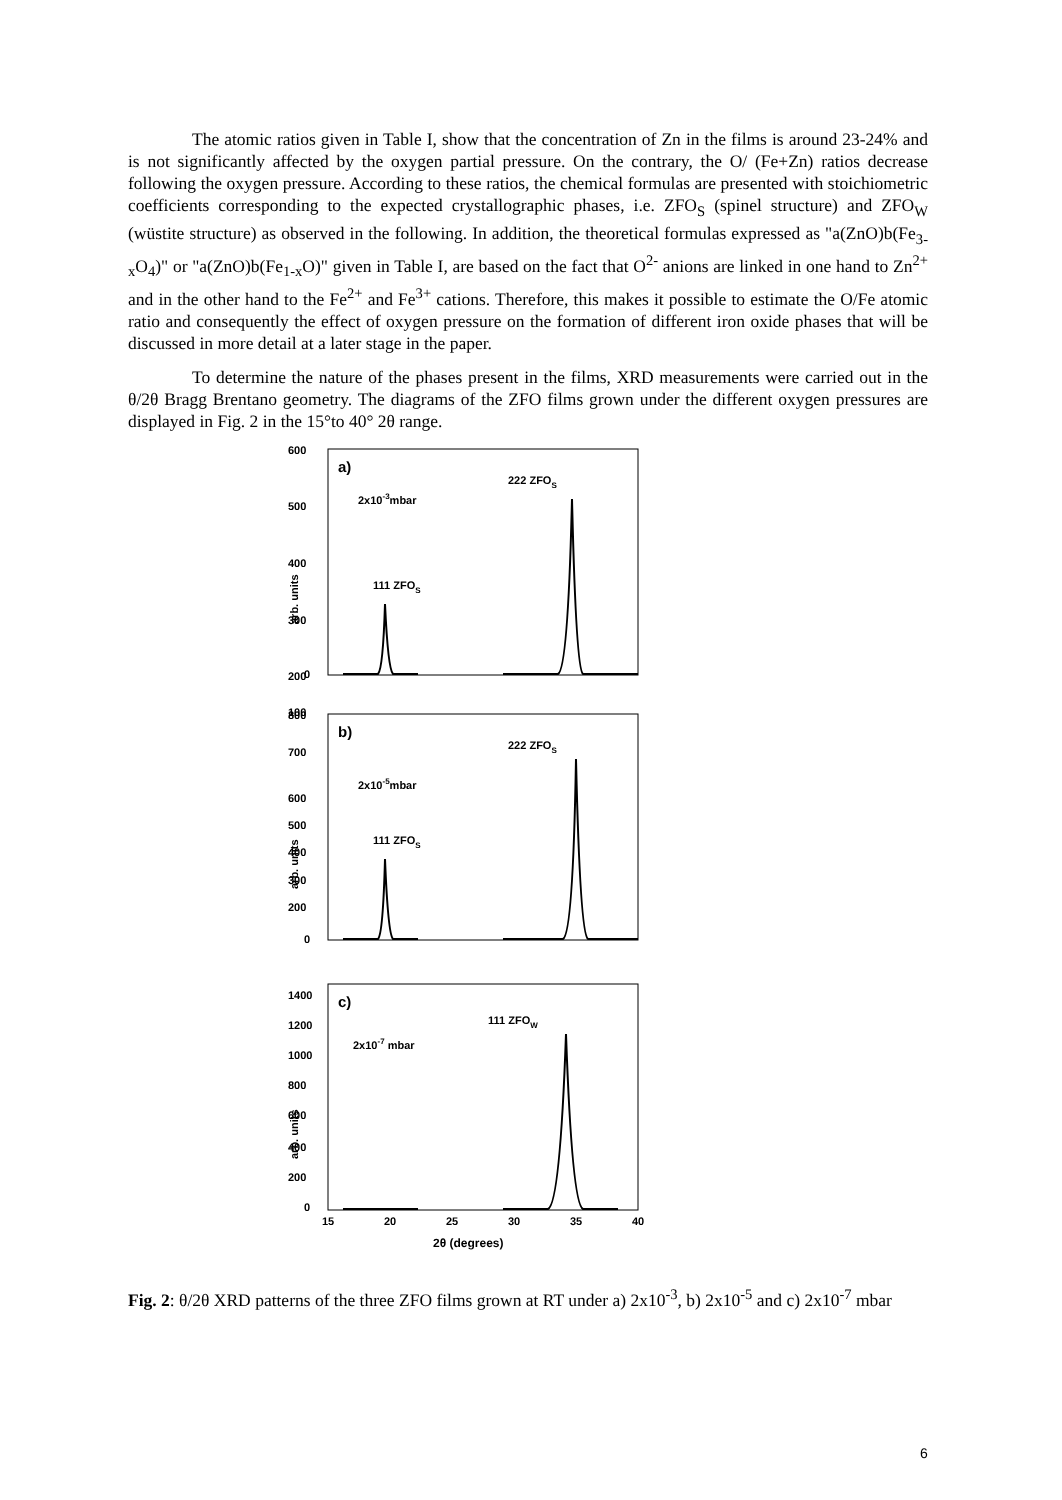The atomic ratios given in Table I, show that the concentration of Zn in the films is around 23-24% and is not significantly affected by the oxygen partial pressure. On the contrary, the O/ (Fe+Zn) ratios decrease following the oxygen pressure. According to these ratios, the chemical formulas are presented with stoichiometric coefficients corresponding to the expected crystallographic phases, i.e. ZFO<sub>S</sub> (spinel structure) and ZFO<sub>W</sub> (wüstite structure) as observed in the following. In addition, the theoretical formulas expressed as "a(ZnO)b(Fe<sub>3-x</sub>O<sub>4</sub>)" or "a(ZnO)b(Fe<sub>1-x</sub>O)" given in Table I, are based on the fact that O<sup>2-</sup> anions are linked in one hand to Zn<sup>2+</sup> and in the other hand to the Fe<sup>2+</sup> and Fe<sup>3+</sup> cations. Therefore, this makes it possible to estimate the O/Fe atomic ratio and consequently the effect of oxygen pressure on the formation of different iron oxide phases that will be discussed in more detail at a later stage in the paper.
To determine the nature of the phases present in the films, XRD measurements were carried out in the θ/2θ Bragg Brentano geometry. The diagrams of the ZFO films grown under the different oxygen pressures are displayed in Fig. 2 in the 15°to 40° 2θ range.
600
500
400
300
200
100
0
a)
2x10-3mbar
222 ZFOS
111 ZFOS
arb. units
800
700
600
500
400
300
200
0
b)
2x10-5mbar
222 ZFOS
111 ZFOS
arb. units
1400
1200
1000
800
600
400
200
0
c)
2x10-7 mbar
111 ZFOW
arb. units
15
20
25
30
35
40
2θ (degrees)
Fig. 2: θ/2θ XRD patterns of the three ZFO films grown at RT under a) 2x10<sup>-3</sup>, b) 2x10<sup>-5</sup> and c) 2x10<sup>-7</sup> mbar
6